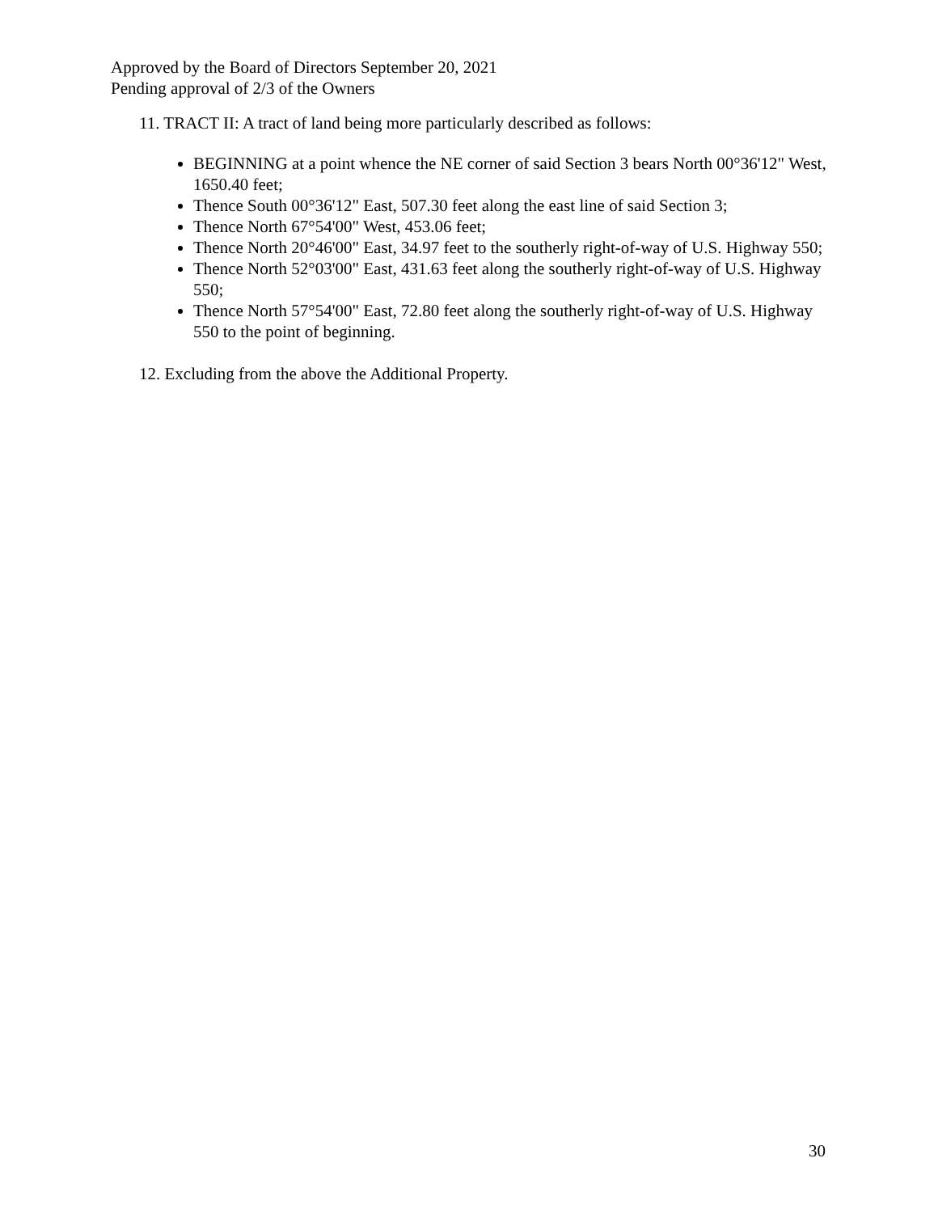Approved by the Board of Directors September 20, 2021
Pending approval of 2/3 of the Owners
11. TRACT II: A tract of land being more particularly described as follows:
BEGINNING at a point whence the NE corner of said Section 3 bears North 00°36'12" West, 1650.40 feet;
Thence South 00°36'12" East, 507.30 feet along the east line of said Section 3;
Thence North 67°54'00" West, 453.06 feet;
Thence North 20°46'00" East, 34.97 feet to the southerly right-of-way of U.S. Highway 550;
Thence North 52°03'00" East, 431.63 feet along the southerly right-of-way of U.S. Highway 550;
Thence North 57°54'00" East, 72.80 feet along the southerly right-of-way of U.S. Highway 550 to the point of beginning.
12. Excluding from the above the Additional Property.
30